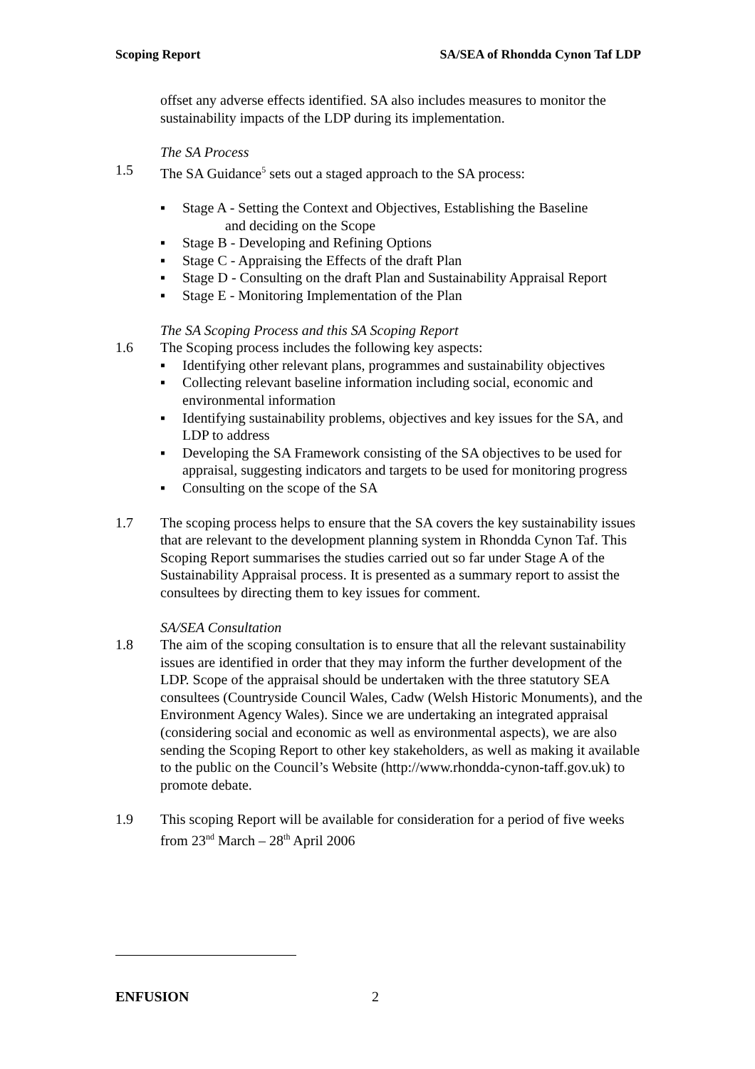Scoping Report SA/SEA of Rhondda Cynon Taf LDP
offset any adverse effects identified. SA also includes measures to monitor the sustainability impacts of the LDP during its implementation.
The SA Process
1.5 The SA Guidance<sup>5</sup> sets out a staged approach to the SA process:
▪ Stage A - Setting the Context and Objectives, Establishing the Baseline
and deciding on the Scope
▪ Stage B - Developing and Refining Options
▪ Stage C - Appraising the Effects of the draft Plan
▪ Stage D - Consulting on the draft Plan and Sustainability Appraisal Report
▪ Stage E - Monitoring Implementation of the Plan
The SA Scoping Process and this SA Scoping Report
1.6 The Scoping process includes the following key aspects:
▪ Identifying other relevant plans, programmes and sustainability objectives
▪ Collecting relevant baseline information including social, economic and environmental information
▪ Identifying sustainability problems, objectives and key issues for the SA, and LDP to address
▪ Developing the SA Framework consisting of the SA objectives to be used for appraisal, suggesting indicators and targets to be used for monitoring progress
▪ Consulting on the scope of the SA
1.7 The scoping process helps to ensure that the SA covers the key sustainability issues that are relevant to the development planning system in Rhondda Cynon Taf. This Scoping Report summarises the studies carried out so far under Stage A of the Sustainability Appraisal process. It is presented as a summary report to assist the consultees by directing them to key issues for comment.
SA/SEA Consultation
1.8 The aim of the scoping consultation is to ensure that all the relevant sustainability issues are identified in order that they may inform the further development of the LDP. Scope of the appraisal should be undertaken with the three statutory SEA consultees (Countryside Council Wales, Cadw (Welsh Historic Monuments), and the Environment Agency Wales). Since we are undertaking an integrated appraisal (considering social and economic as well as environmental aspects), we are also sending the Scoping Report to other key stakeholders, as well as making it available to the public on the Council’s Website (http://www.rhondda-cynon-taff.gov.uk) to promote debate.
1.9 This scoping Report will be available for consideration for a period of five weeks from 23<sup>nd</sup> March – 28<sup>th</sup> April 2006
ENFUSION 2